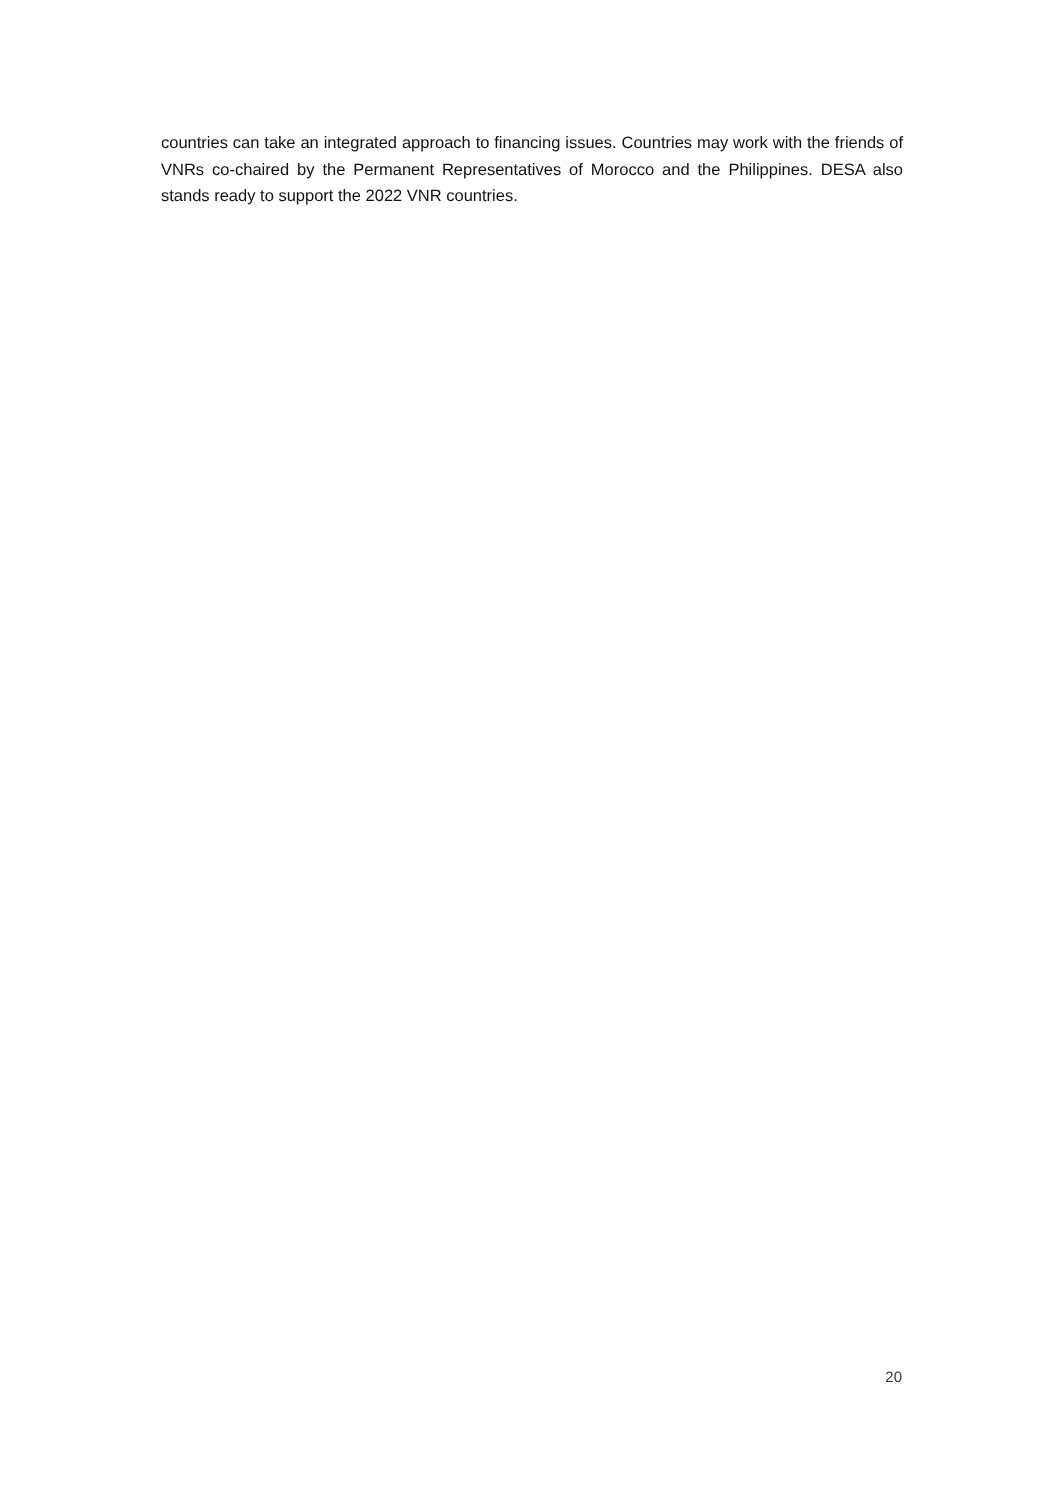countries can take an integrated approach to financing issues. Countries may work with the friends of VNRs co-chaired by the Permanent Representatives of Morocco and the Philippines. DESA also stands ready to support the 2022 VNR countries.
20